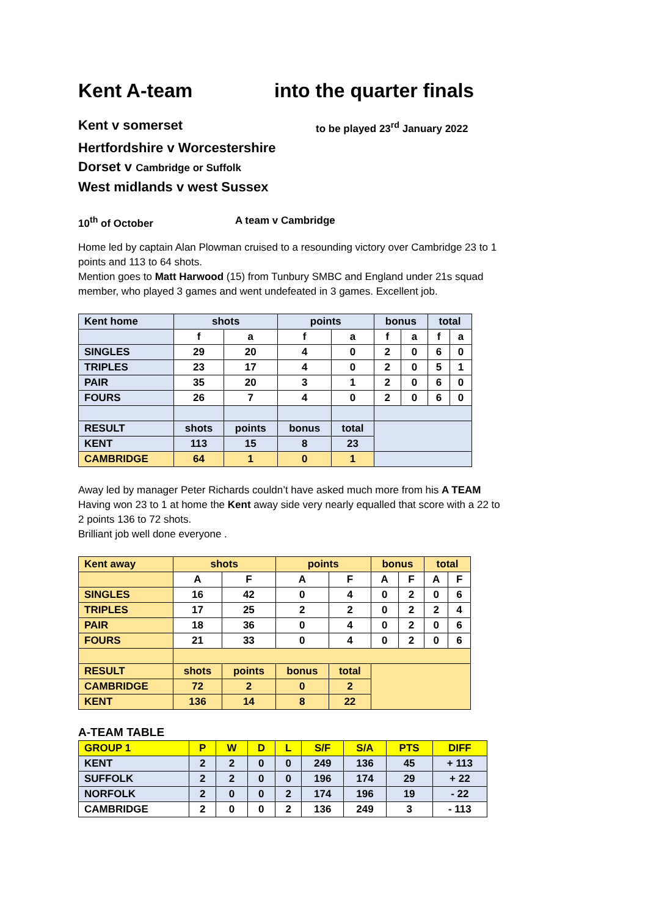Kent A-team into the quarter finals
Kent v somerset
to be played 23<sup>rd</sup> January 2022
Hertfordshire v Worcestershire
Dorset v Cambridge or Suffolk
West midlands v west Sussex
10<sup>th</sup> of October A team v Cambridge
Home led by captain Alan Plowman cruised to a resounding victory over Cambridge 23 to 1 points and 113 to 64 shots.
Mention goes to Matt Harwood (15) from Tunbury SMBC and England under 21s squad member, who played 3 games and went undefeated in 3 games. Excellent job.
| Kent home | shots | | points | | bonus | | total | |
| | f | a | f | a | f | a | f | a |
| SINGLES | 29 | 20 | 4 | 0 | 2 | 0 | 6 | 0 |
| TRIPLES | 23 | 17 | 4 | 0 | 2 | 0 | 5 | 1 |
| PAIR | 35 | 20 | 3 | 1 | 2 | 0 | 6 | 0 |
| FOURS | 26 | 7 | 4 | 0 | 2 | 0 | 6 | 0 |
| RESULT | shots | points | bonus | total | | | | |
| KENT | 113 | 15 | 8 | 23 | | | | |
| CAMBRIDGE | 64 | 1 | 0 | 1 | | | | |
Away led by manager Peter Richards couldn’t have asked much more from his A TEAM Having won 23 to 1 at home the Kent away side very nearly equalled that score with a 22 to 2 points 136 to 72 shots.
Brilliant job well done everyone .
| Kent away | shots | | points | | bonus | | total | |
| | A | F | A | F | A | F | A | F |
| SINGLES | 16 | 42 | 0 | 4 | 0 | 2 | 0 | 6 |
| TRIPLES | 17 | 25 | 2 | 2 | 0 | 2 | 2 | 4 |
| PAIR | 18 | 36 | 0 | 4 | 0 | 2 | 0 | 6 |
| FOURS | 21 | 33 | 0 | 4 | 0 | 2 | 0 | 6 |
| RESULT | shots | points | bonus | total | | | | |
| CAMBRIDGE | 72 | 2 | 0 | 2 | | | | |
| KENT | 136 | 14 | 8 | 22 | | | | |
A-TEAM TABLE
| GROUP 1 | P | W | D | L | S/F | S/A | PTS | DIFF |
| KENT | 2 | 2 | 0 | 0 | 249 | 136 | 45 | + 113 |
| SUFFOLK | 2 | 2 | 0 | 0 | 196 | 174 | 29 | + 22 |
| NORFOLK | 2 | 0 | 0 | 2 | 174 | 196 | 19 | - 22 |
| CAMBRIDGE | 2 | 0 | 0 | 2 | 136 | 249 | 3 | - 113 |